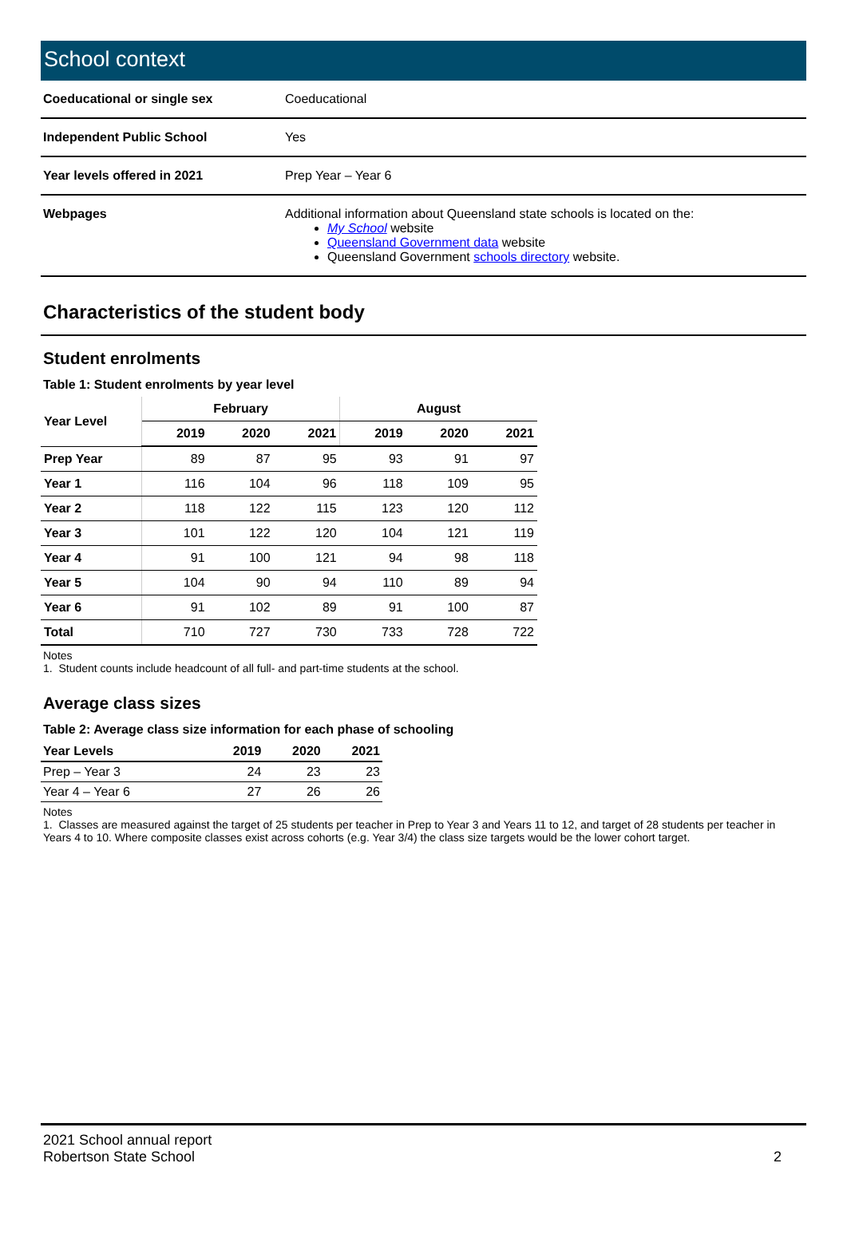School context
| Coeducational or single sex | Coeducational |
| Independent Public School | Yes |
| Year levels offered in 2021 | Prep Year – Year 6 |
| Webpages | Additional information about Queensland state schools is located on the: My School website Queensland Government data website Queensland Government schools directory website. |
Characteristics of the student body
Student enrolments
Table 1: Student enrolments by year level
| Year Level | February | | | August | | |
| --- | --- | --- | --- | --- | --- | --- |
| | 2019 | 2020 | 2021 | 2019 | 2020 | 2021 |
| Prep Year | 89 | 87 | 95 | 93 | 91 | 97 |
| Year 1 | 116 | 104 | 96 | 118 | 109 | 95 |
| Year 2 | 118 | 122 | 115 | 123 | 120 | 112 |
| Year 3 | 101 | 122 | 120 | 104 | 121 | 119 |
| Year 4 | 91 | 100 | 121 | 94 | 98 | 118 |
| Year 5 | 104 | 90 | 94 | 110 | 89 | 94 |
| Year 6 | 91 | 102 | 89 | 91 | 100 | 87 |
| Total | 710 | 727 | 730 | 733 | 728 | 722 |
Notes
1. Student counts include headcount of all full- and part-time students at the school.
Average class sizes
Table 2: Average class size information for each phase of schooling
| Year Levels | 2019 | 2020 | 2021 |
| --- | --- | --- | --- |
| Prep – Year 3 | 24 | 23 | 23 |
| Year 4 – Year 6 | 27 | 26 | 26 |
Notes
1. Classes are measured against the target of 25 students per teacher in Prep to Year 3 and Years 11 to 12, and target of 28 students per teacher in Years 4 to 10. Where composite classes exist across cohorts (e.g. Year 3/4) the class size targets would be the lower cohort target.
2021 School annual report
Robertson State School
2